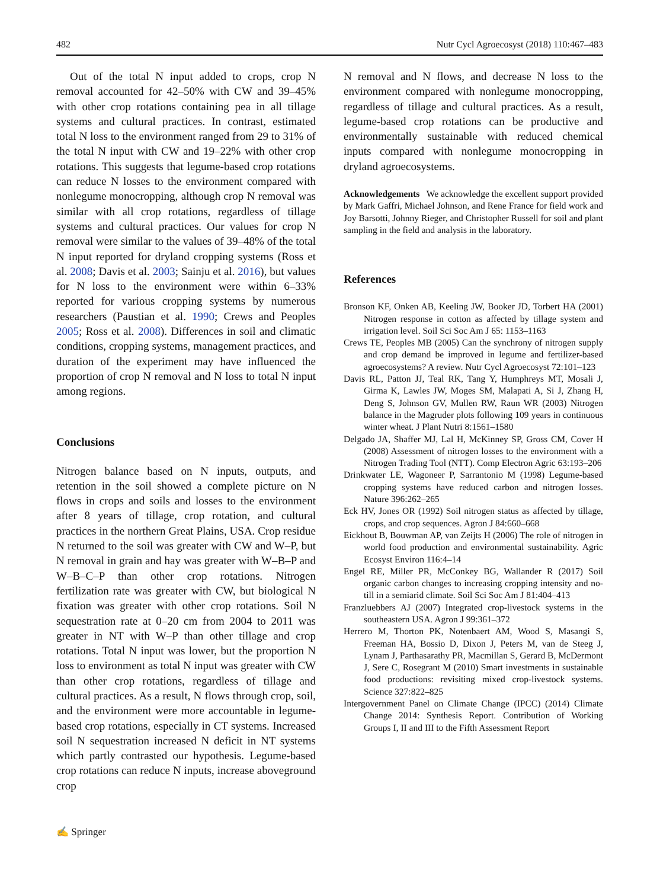482 Nutr Cycl Agroecosyst (2018) 110:467–483
Out of the total N input added to crops, crop N removal accounted for 42–50% with CW and 39–45% with other crop rotations containing pea in all tillage systems and cultural practices. In contrast, estimated total N loss to the environment ranged from 29 to 31% of the total N input with CW and 19–22% with other crop rotations. This suggests that legume-based crop rotations can reduce N losses to the environment compared with nonlegume monocropping, although crop N removal was similar with all crop rotations, regardless of tillage systems and cultural practices. Our values for crop N removal were similar to the values of 39–48% of the total N input reported for dryland cropping systems (Ross et al. 2008; Davis et al. 2003; Sainju et al. 2016), but values for N loss to the environment were within 6–33% reported for various cropping systems by numerous researchers (Paustian et al. 1990; Crews and Peoples 2005; Ross et al. 2008). Differences in soil and climatic conditions, cropping systems, management practices, and duration of the experiment may have influenced the proportion of crop N removal and N loss to total N input among regions.
Conclusions
Nitrogen balance based on N inputs, outputs, and retention in the soil showed a complete picture on N flows in crops and soils and losses to the environment after 8 years of tillage, crop rotation, and cultural practices in the northern Great Plains, USA. Crop residue N returned to the soil was greater with CW and W–P, but N removal in grain and hay was greater with W–B–P and W–B–C–P than other crop rotations. Nitrogen fertilization rate was greater with CW, but biological N fixation was greater with other crop rotations. Soil N sequestration rate at 0–20 cm from 2004 to 2011 was greater in NT with W–P than other tillage and crop rotations. Total N input was lower, but the proportion N loss to environment as total N input was greater with CW than other crop rotations, regardless of tillage and cultural practices. As a result, N flows through crop, soil, and the environment were more accountable in legume-based crop rotations, especially in CT systems. Increased soil N sequestration increased N deficit in NT systems which partly contrasted our hypothesis. Legume-based crop rotations can reduce N inputs, increase aboveground crop
N removal and N flows, and decrease N loss to the environment compared with nonlegume monocropping, regardless of tillage and cultural practices. As a result, legume-based crop rotations can be productive and environmentally sustainable with reduced chemical inputs compared with nonlegume monocropping in dryland agroecosystems.
Acknowledgements We acknowledge the excellent support provided by Mark Gaffri, Michael Johnson, and Rene France for field work and Joy Barsotti, Johnny Rieger, and Christopher Russell for soil and plant sampling in the field and analysis in the laboratory.
References
Bronson KF, Onken AB, Keeling JW, Booker JD, Torbert HA (2001) Nitrogen response in cotton as affected by tillage system and irrigation level. Soil Sci Soc Am J 65: 1153–1163
Crews TE, Peoples MB (2005) Can the synchrony of nitrogen supply and crop demand be improved in legume and fertilizer-based agroecosystems? A review. Nutr Cycl Agroecosyst 72:101–123
Davis RL, Patton JJ, Teal RK, Tang Y, Humphreys MT, Mosali J, Girma K, Lawles JW, Moges SM, Malapati A, Si J, Zhang H, Deng S, Johnson GV, Mullen RW, Raun WR (2003) Nitrogen balance in the Magruder plots following 109 years in continuous winter wheat. J Plant Nutri 8:1561–1580
Delgado JA, Shaffer MJ, Lal H, McKinney SP, Gross CM, Cover H (2008) Assessment of nitrogen losses to the environment with a Nitrogen Trading Tool (NTT). Comp Electron Agric 63:193–206
Drinkwater LE, Wagoneer P, Sarrantonio M (1998) Legume-based cropping systems have reduced carbon and nitrogen losses. Nature 396:262–265
Eck HV, Jones OR (1992) Soil nitrogen status as affected by tillage, crops, and crop sequences. Agron J 84:660–668
Eickhout B, Bouwman AP, van Zeijts H (2006) The role of nitrogen in world food production and environmental sustainability. Agric Ecosyst Environ 116:4–14
Engel RE, Miller PR, McConkey BG, Wallander R (2017) Soil organic carbon changes to increasing cropping intensity and no-till in a semiarid climate. Soil Sci Soc Am J 81:404–413
Franzluebbers AJ (2007) Integrated crop-livestock systems in the southeastern USA. Agron J 99:361–372
Herrero M, Thorton PK, Notenbaert AM, Wood S, Masangi S, Freeman HA, Bossio D, Dixon J, Peters M, van de Steeg J, Lynam J, Parthasarathy PR, Macmillan S, Gerard B, McDermont J, Sere C, Rosegrant M (2010) Smart investments in sustainable food productions: revisiting mixed crop-livestock systems. Science 327:822–825
Intergovernment Panel on Climate Change (IPCC) (2014) Climate Change 2014: Synthesis Report. Contribution of Working Groups I, II and III to the Fifth Assessment Report
✍ Springer